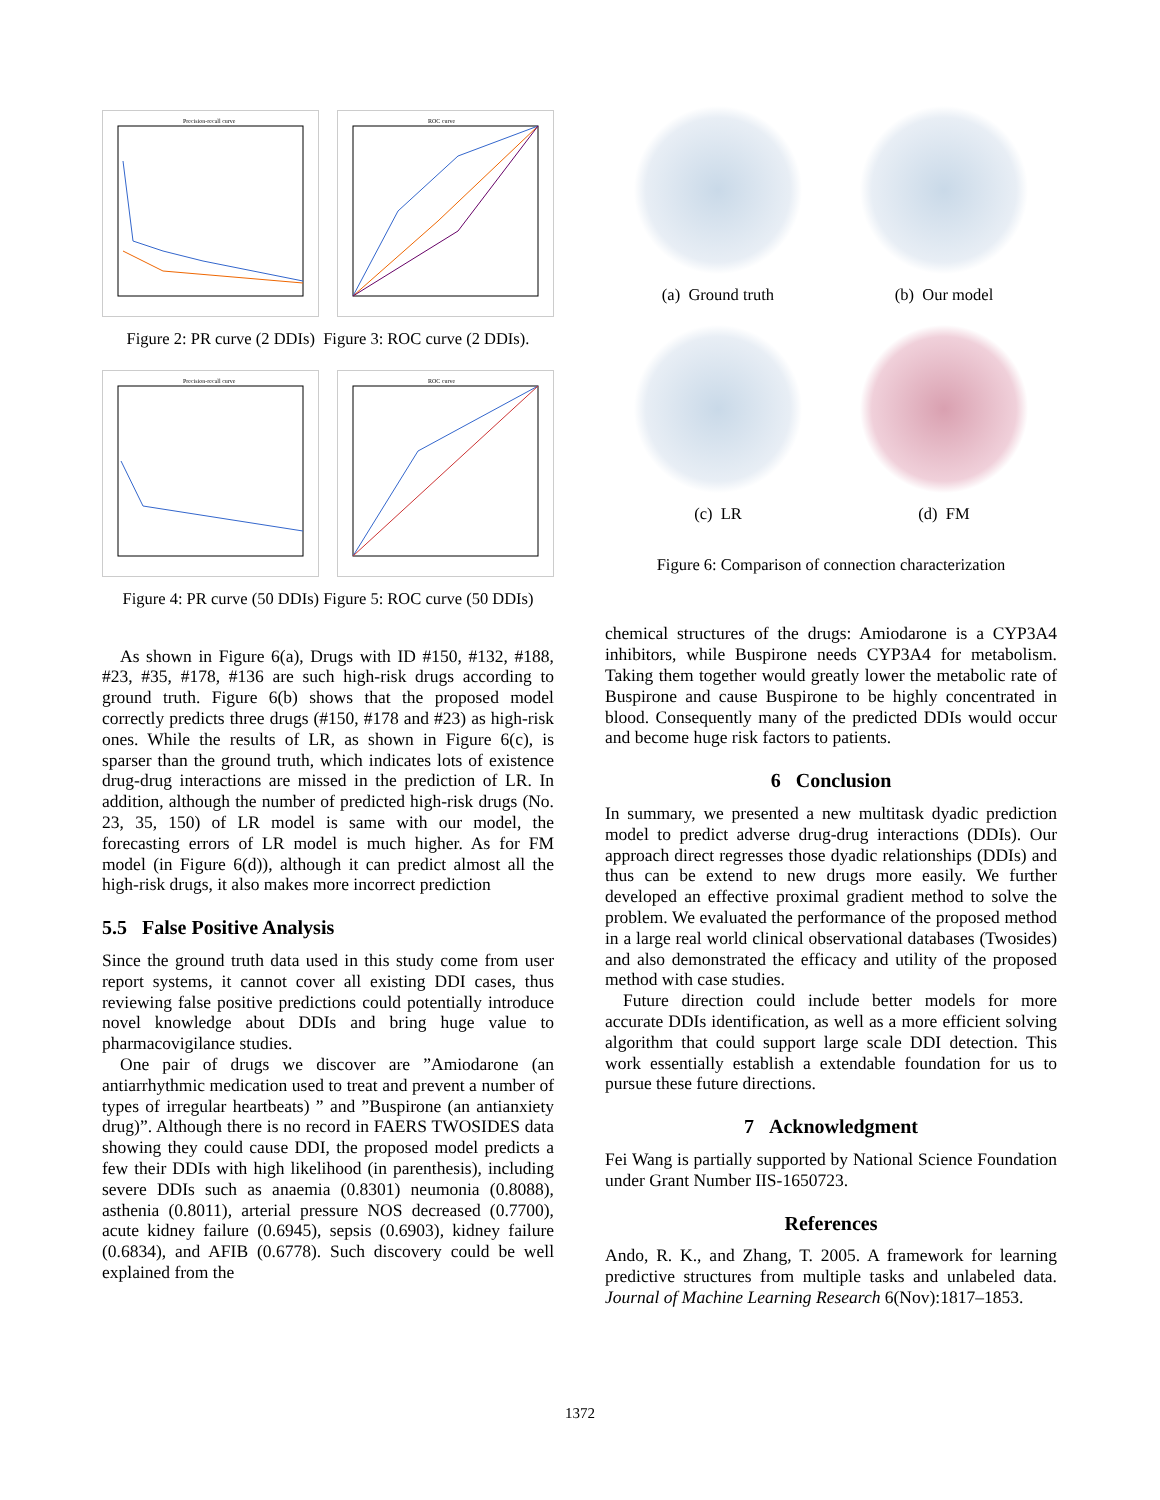Precision-recall curve
ROC curve
Figure 2: PR curve (2 DDIs) Figure 3: ROC curve (2 DDIs).
Precision-recall curve
ROC curve
Figure 4: PR curve (50 DDIs) Figure 5: ROC curve (50 DDIs)
As shown in Figure 6(a), Drugs with ID #150, #132, #188, #23, #35, #178, #136 are such high-risk drugs according to ground truth. Figure 6(b) shows that the proposed model correctly predicts three drugs (#150, #178 and #23) as high-risk ones. While the results of LR, as shown in Figure 6(c), is sparser than the ground truth, which indicates lots of existence drug-drug interactions are missed in the prediction of LR. In addition, although the number of predicted high-risk drugs (No. 23, 35, 150) of LR model is same with our model, the forecasting errors of LR model is much higher. As for FM model (in Figure 6(d)), although it can predict almost all the high-risk drugs, it also makes more incorrect prediction
5.5 False Positive Analysis
Since the ground truth data used in this study come from user report systems, it cannot cover all existing DDI cases, thus reviewing false positive predictions could potentially introduce novel knowledge about DDIs and bring huge value to pharmacovigilance studies.
One pair of drugs we discover are ”Amiodarone (an antiarrhythmic medication used to treat and prevent a number of types of irregular heartbeats) ” and ”Buspirone (an antianxiety drug)”. Although there is no record in FAERS TWOSIDES data showing they could cause DDI, the proposed model predicts a few their DDIs with high likelihood (in parenthesis), including severe DDIs such as anaemia (0.8301) neumonia (0.8088), asthenia (0.8011), arterial pressure NOS decreased (0.7700), acute kidney failure (0.6945), sepsis (0.6903), kidney failure (0.6834), and AFIB (0.6778). Such discovery could be well explained from the
(a) Ground truth (b) Our model
(c) LR (d) FM
Figure 6: Comparison of connection characterization
chemical structures of the drugs: Amiodarone is a CYP3A4 inhibitors, while Buspirone needs CYP3A4 for metabolism. Taking them together would greatly lower the metabolic rate of Buspirone and cause Buspirone to be highly concentrated in blood. Consequently many of the predicted DDIs would occur and become huge risk factors to patients.
6 Conclusion
In summary, we presented a new multitask dyadic prediction model to predict adverse drug-drug interactions (DDIs). Our approach direct regresses those dyadic relationships (DDIs) and thus can be extend to new drugs more easily. We further developed an effective proximal gradient method to solve the problem. We evaluated the performance of the proposed method in a large real world clinical observational databases (Twosides) and also demonstrated the efficacy and utility of the proposed method with case studies.
Future direction could include better models for more accurate DDIs identification, as well as a more efficient solving algorithm that could support large scale DDI detection. This work essentially establish a extendable foundation for us to pursue these future directions.
7 Acknowledgment
Fei Wang is partially supported by National Science Foundation under Grant Number IIS-1650723.
References
Ando, R. K., and Zhang, T. 2005. A framework for learning predictive structures from multiple tasks and unlabeled data. Journal of Machine Learning Research 6(Nov):1817–1853.
1372